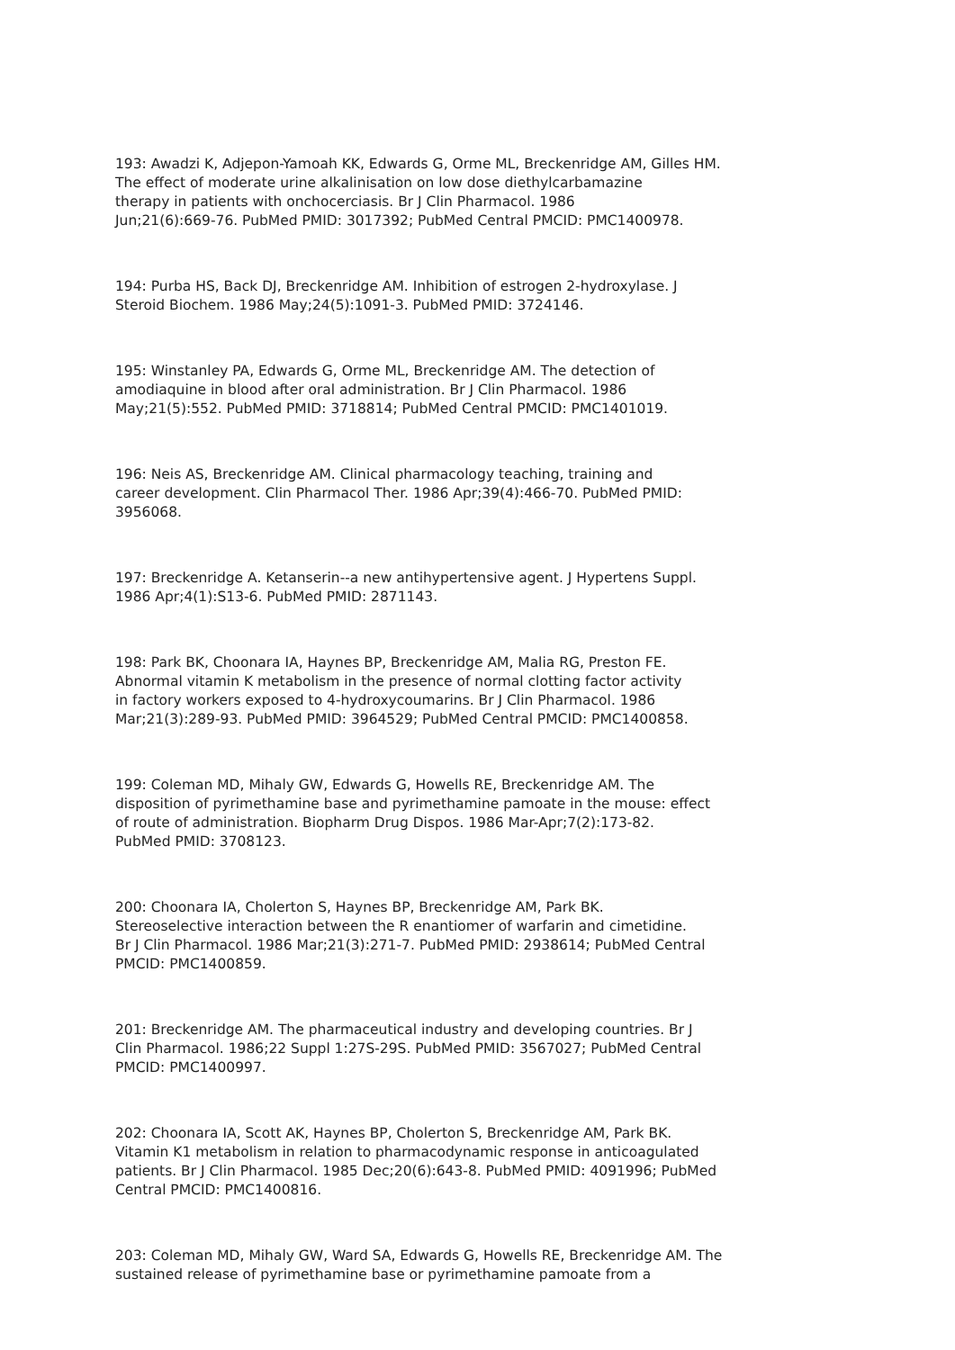193: Awadzi K, Adjepon-Yamoah KK, Edwards G, Orme ML, Breckenridge AM, Gilles HM. The effect of moderate urine alkalinisation on low dose diethylcarbamazine therapy in patients with onchocerciasis. Br J Clin Pharmacol. 1986 Jun;21(6):669-76. PubMed PMID: 3017392; PubMed Central PMCID: PMC1400978.
194: Purba HS, Back DJ, Breckenridge AM. Inhibition of estrogen 2-hydroxylase. J Steroid Biochem. 1986 May;24(5):1091-3. PubMed PMID: 3724146.
195: Winstanley PA, Edwards G, Orme ML, Breckenridge AM. The detection of amodiaquine in blood after oral administration. Br J Clin Pharmacol. 1986 May;21(5):552. PubMed PMID: 3718814; PubMed Central PMCID: PMC1401019.
196: Neis AS, Breckenridge AM. Clinical pharmacology teaching, training and career development. Clin Pharmacol Ther. 1986 Apr;39(4):466-70. PubMed PMID: 3956068.
197: Breckenridge A. Ketanserin--a new antihypertensive agent. J Hypertens Suppl. 1986 Apr;4(1):S13-6. PubMed PMID: 2871143.
198: Park BK, Choonara IA, Haynes BP, Breckenridge AM, Malia RG, Preston FE. Abnormal vitamin K metabolism in the presence of normal clotting factor activity in factory workers exposed to 4-hydroxycoumarins. Br J Clin Pharmacol. 1986 Mar;21(3):289-93. PubMed PMID: 3964529; PubMed Central PMCID: PMC1400858.
199: Coleman MD, Mihaly GW, Edwards G, Howells RE, Breckenridge AM. The disposition of pyrimethamine base and pyrimethamine pamoate in the mouse: effect of route of administration. Biopharm Drug Dispos. 1986 Mar-Apr;7(2):173-82. PubMed PMID: 3708123.
200: Choonara IA, Cholerton S, Haynes BP, Breckenridge AM, Park BK. Stereoselective interaction between the R enantiomer of warfarin and cimetidine. Br J Clin Pharmacol. 1986 Mar;21(3):271-7. PubMed PMID: 2938614; PubMed Central PMCID: PMC1400859.
201: Breckenridge AM. The pharmaceutical industry and developing countries. Br J Clin Pharmacol. 1986;22 Suppl 1:27S-29S. PubMed PMID: 3567027; PubMed Central PMCID: PMC1400997.
202: Choonara IA, Scott AK, Haynes BP, Cholerton S, Breckenridge AM, Park BK. Vitamin K1 metabolism in relation to pharmacodynamic response in anticoagulated patients. Br J Clin Pharmacol. 1985 Dec;20(6):643-8. PubMed PMID: 4091996; PubMed Central PMCID: PMC1400816.
203: Coleman MD, Mihaly GW, Ward SA, Edwards G, Howells RE, Breckenridge AM. The sustained release of pyrimethamine base or pyrimethamine pamoate from a